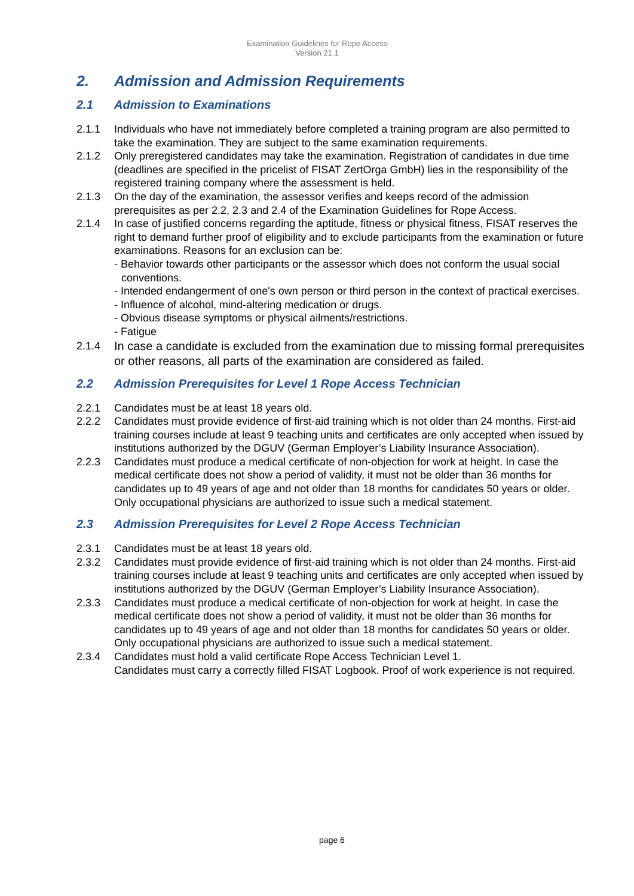Examination Guidelines for Rope Access
Version 21.1
2. Admission and Admission Requirements
2.1 Admission to Examinations
2.1.1 Individuals who have not immediately before completed a training program are also permitted to take the examination. They are subject to the same examination requirements.
2.1.2 Only preregistered candidates may take the examination. Registration of candidates in due time (deadlines are specified in the pricelist of FISAT ZertOrga GmbH) lies in the responsibility of the registered training company where the assessment is held.
2.1.3 On the day of the examination, the assessor verifies and keeps record of the admission prerequisites as per 2.2, 2.3 and 2.4 of the Examination Guidelines for Rope Access.
2.1.4 In case of justified concerns regarding the aptitude, fitness or physical fitness, FISAT reserves the right to demand further proof of eligibility and to exclude participants from the examination or future examinations. Reasons for an exclusion can be:
- Behavior towards other participants or the assessor which does not conform the usual social conventions.
- Intended endangerment of one's own person or third person in the context of practical exercises.
- Influence of alcohol, mind-altering medication or drugs.
- Obvious disease symptoms or physical ailments/restrictions.
- Fatigue
2.1.4 In case a candidate is excluded from the examination due to missing formal prerequisites or other reasons, all parts of the examination are considered as failed.
2.2 Admission Prerequisites for Level 1 Rope Access Technician
2.2.1 Candidates must be at least 18 years old.
2.2.2 Candidates must provide evidence of first-aid training which is not older than 24 months. First-aid training courses include at least 9 teaching units and certificates are only accepted when issued by institutions authorized by the DGUV (German Employer’s Liability Insurance Association).
2.2.3 Candidates must produce a medical certificate of non-objection for work at height. In case the medical certificate does not show a period of validity, it must not be older than 36 months for candidates up to 49 years of age and not older than 18 months for candidates 50 years or older. Only occupational physicians are authorized to issue such a medical statement.
2.3 Admission Prerequisites for Level 2 Rope Access Technician
2.3.1 Candidates must be at least 18 years old.
2.3.2 Candidates must provide evidence of first-aid training which is not older than 24 months. First-aid training courses include at least 9 teaching units and certificates are only accepted when issued by institutions authorized by the DGUV (German Employer’s Liability Insurance Association).
2.3.3 Candidates must produce a medical certificate of non-objection for work at height. In case the medical certificate does not show a period of validity, it must not be older than 36 months for candidates up to 49 years of age and not older than 18 months for candidates 50 years or older. Only occupational physicians are authorized to issue such a medical statement.
2.3.4 Candidates must hold a valid certificate Rope Access Technician Level 1.
Candidates must carry a correctly filled FISAT Logbook. Proof of work experience is not required.
page 6